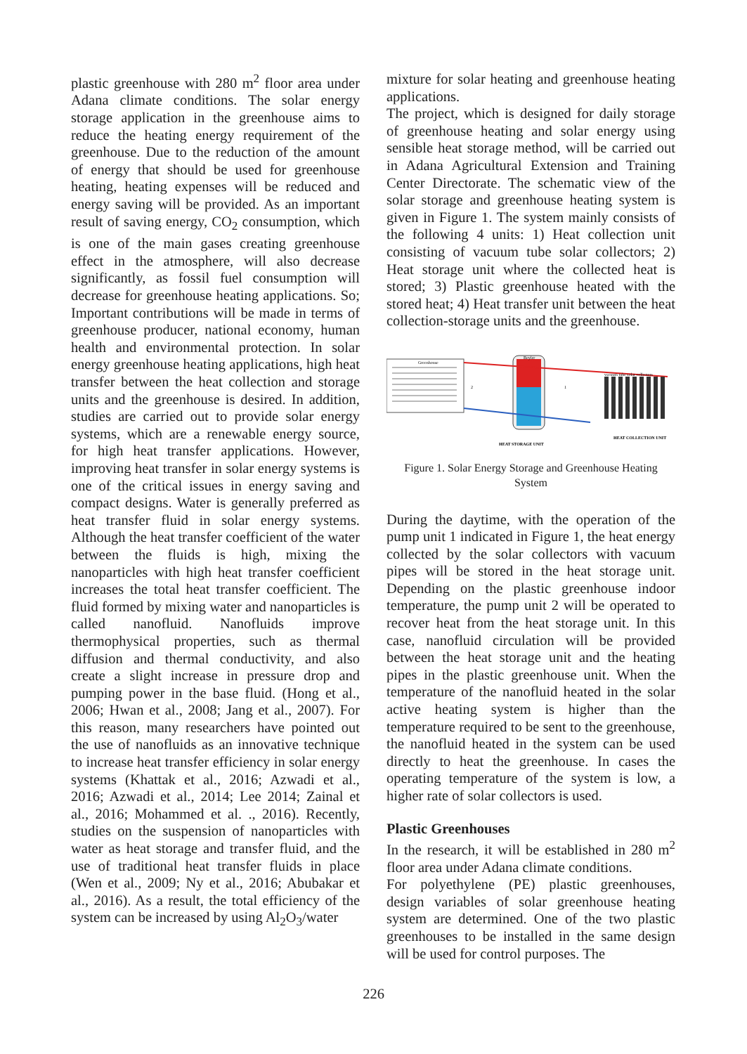plastic greenhouse with 280 m<sup>2</sup> floor area under Adana climate conditions. The solar energy storage application in the greenhouse aims to reduce the heating energy requirement of the greenhouse. Due to the reduction of the amount of energy that should be used for greenhouse heating, heating expenses will be reduced and energy saving will be provided. As an important result of saving energy, CO<sub>2</sub> consumption, which is one of the main gases creating greenhouse effect in the atmosphere, will also decrease significantly, as fossil fuel consumption will decrease for greenhouse heating applications. So; Important contributions will be made in terms of greenhouse producer, national economy, human health and environmental protection. In solar energy greenhouse heating applications, high heat transfer between the heat collection and storage units and the greenhouse is desired. In addition, studies are carried out to provide solar energy systems, which are a renewable energy source, for high heat transfer applications. However, improving heat transfer in solar energy systems is one of the critical issues in energy saving and compact designs. Water is generally preferred as heat transfer fluid in solar energy systems. Although the heat transfer coefficient of the water between the fluids is high, mixing the nanoparticles with high heat transfer coefficient increases the total heat transfer coefficient. The fluid formed by mixing water and nanoparticles is called nanofluid. Nanofluids improve thermophysical properties, such as thermal diffusion and thermal conductivity, and also create a slight increase in pressure drop and pumping power in the base fluid. (Hong et al., 2006; Hwan et al., 2008; Jang et al., 2007). For this reason, many researchers have pointed out the use of nanofluids as an innovative technique to increase heat transfer efficiency in solar energy systems (Khattak et al., 2016; Azwadi et al., 2016; Azwadi et al., 2014; Lee 2014; Zainal et al., 2016; Mohammed et al. ., 2016). Recently, studies on the suspension of nanoparticles with water as heat storage and transfer fluid, and the use of traditional heat transfer fluids in place (Wen et al., 2009; Ny et al., 2016; Abubakar et al., 2016). As a result, the total efficiency of the system can be increased by using Al<sub>2</sub>O<sub>3</sub>/water
mixture for solar heating and greenhouse heating applications.
The project, which is designed for daily storage of greenhouse heating and solar energy using sensible heat storage method, will be carried out in Adana Agricultural Extension and Training Center Directorate. The schematic view of the solar storage and greenhouse heating system is given in Figure 1. The system mainly consists of the following 4 units: 1) Heat collection unit consisting of vacuum tube solar collectors; 2) Heat storage unit where the collected heat is stored; 3) Plastic greenhouse heated with the stored heat; 4) Heat transfer unit between the heat collection-storage units and the greenhouse.
Greenhouse
Boyler
vacuum tube solar collectors
HEAT STORAGE UNIT
HEAT COLLECTION UNIT
2
1
Figure 1. Solar Energy Storage and Greenhouse Heating System
During the daytime, with the operation of the pump unit 1 indicated in Figure 1, the heat energy collected by the solar collectors with vacuum pipes will be stored in the heat storage unit. Depending on the plastic greenhouse indoor temperature, the pump unit 2 will be operated to recover heat from the heat storage unit. In this case, nanofluid circulation will be provided between the heat storage unit and the heating pipes in the plastic greenhouse unit. When the temperature of the nanofluid heated in the solar active heating system is higher than the temperature required to be sent to the greenhouse, the nanofluid heated in the system can be used directly to heat the greenhouse. In cases the operating temperature of the system is low, a higher rate of solar collectors is used.
Plastic Greenhouses
In the research, it will be established in 280 m<sup>2</sup> floor area under Adana climate conditions.
For polyethylene (PE) plastic greenhouses, design variables of solar greenhouse heating system are determined. One of the two plastic greenhouses to be installed in the same design will be used for control purposes. The
226